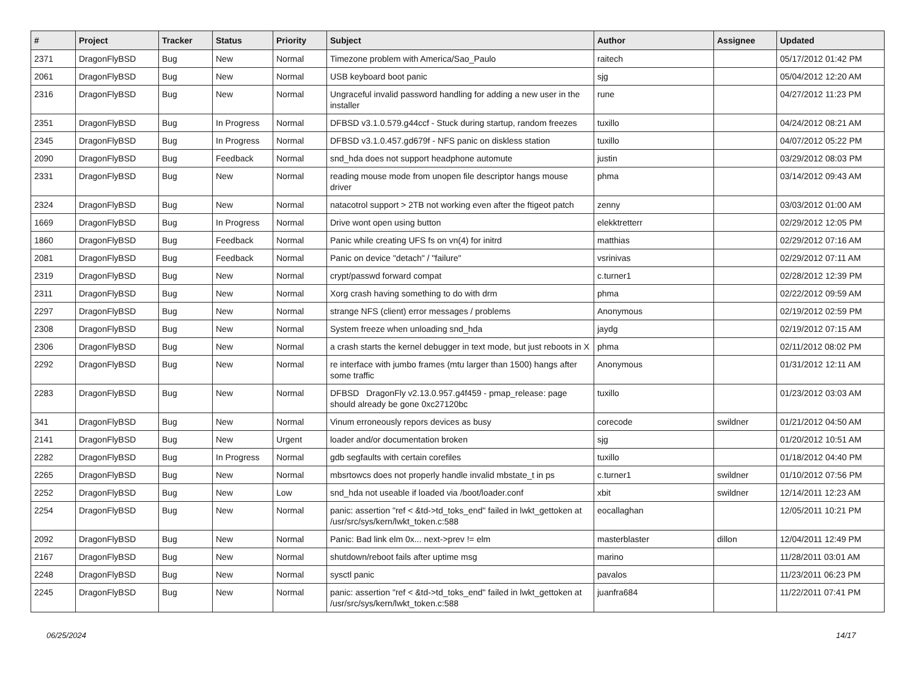| # | Project | Tracker | Status | Priority | Subject | Author | Assignee | Updated |
| --- | --- | --- | --- | --- | --- | --- | --- | --- |
| 2371 | DragonFlyBSD | Bug | New | Normal | Timezone problem with America/Sao_Paulo | raitech | | 05/17/2012 01:42 PM |
| 2061 | DragonFlyBSD | Bug | New | Normal | USB keyboard boot panic | sjg | | 05/04/2012 12:20 AM |
| 2316 | DragonFlyBSD | Bug | New | Normal | Ungraceful invalid password handling for adding a new user in the installer | rune | | 04/27/2012 11:23 PM |
| 2351 | DragonFlyBSD | Bug | In Progress | Normal | DFBSD v3.1.0.579.g44ccf - Stuck during startup, random freezes | tuxillo | | 04/24/2012 08:21 AM |
| 2345 | DragonFlyBSD | Bug | In Progress | Normal | DFBSD v3.1.0.457.gd679f - NFS panic on diskless station | tuxillo | | 04/07/2012 05:22 PM |
| 2090 | DragonFlyBSD | Bug | Feedback | Normal | snd_hda does not support headphone automute | justin | | 03/29/2012 08:03 PM |
| 2331 | DragonFlyBSD | Bug | New | Normal | reading mouse mode from unopen file descriptor hangs mouse driver | phma | | 03/14/2012 09:43 AM |
| 2324 | DragonFlyBSD | Bug | New | Normal | natacotrol support > 2TB not working even after the ftigeot patch | zenny | | 03/03/2012 01:00 AM |
| 1669 | DragonFlyBSD | Bug | In Progress | Normal | Drive wont open using button | elekktretterr | | 02/29/2012 12:05 PM |
| 1860 | DragonFlyBSD | Bug | Feedback | Normal | Panic while creating UFS fs on vn(4) for initrd | matthias | | 02/29/2012 07:16 AM |
| 2081 | DragonFlyBSD | Bug | Feedback | Normal | Panic on device "detach" / "failure" | vsrinivas | | 02/29/2012 07:11 AM |
| 2319 | DragonFlyBSD | Bug | New | Normal | crypt/passwd forward compat | c.turner1 | | 02/28/2012 12:39 PM |
| 2311 | DragonFlyBSD | Bug | New | Normal | Xorg crash having something to do with drm | phma | | 02/22/2012 09:59 AM |
| 2297 | DragonFlyBSD | Bug | New | Normal | strange NFS (client) error messages / problems | Anonymous | | 02/19/2012 02:59 PM |
| 2308 | DragonFlyBSD | Bug | New | Normal | System freeze when unloading snd_hda | jaydg | | 02/19/2012 07:15 AM |
| 2306 | DragonFlyBSD | Bug | New | Normal | a crash starts the kernel debugger in text mode, but just reboots in X | phma | | 02/11/2012 08:02 PM |
| 2292 | DragonFlyBSD | Bug | New | Normal | re interface with jumbo frames (mtu larger than 1500) hangs after some traffic | Anonymous | | 01/31/2012 12:11 AM |
| 2283 | DragonFlyBSD | Bug | New | Normal | DFBSD DragonFly v2.13.0.957.g4f459 - pmap_release: page should already be gone 0xc27120bc | tuxillo | | 01/23/2012 03:03 AM |
| 341 | DragonFlyBSD | Bug | New | Normal | Vinum erroneously repors devices as busy | corecode | swildner | 01/21/2012 04:50 AM |
| 2141 | DragonFlyBSD | Bug | New | Urgent | loader and/or documentation broken | sjg | | 01/20/2012 10:51 AM |
| 2282 | DragonFlyBSD | Bug | In Progress | Normal | gdb segfaults with certain corefiles | tuxillo | | 01/18/2012 04:40 PM |
| 2265 | DragonFlyBSD | Bug | New | Normal | mbsrtowcs does not properly handle invalid mbstate_t in ps | c.turner1 | swildner | 01/10/2012 07:56 PM |
| 2252 | DragonFlyBSD | Bug | New | Low | snd_hda not useable if loaded via /boot/loader.conf | xbit | swildner | 12/14/2011 12:23 AM |
| 2254 | DragonFlyBSD | Bug | New | Normal | panic: assertion "ref < &td->td_toks_end" failed in lwkt_gettoken at /usr/src/sys/kern/lwkt_token.c:588 | eocallaghan | | 12/05/2011 10:21 PM |
| 2092 | DragonFlyBSD | Bug | New | Normal | Panic: Bad link elm 0x... next->prev != elm | masterblaster | dillon | 12/04/2011 12:49 PM |
| 2167 | DragonFlyBSD | Bug | New | Normal | shutdown/reboot fails after uptime msg | marino | | 11/28/2011 03:01 AM |
| 2248 | DragonFlyBSD | Bug | New | Normal | sysctl panic | pavalos | | 11/23/2011 06:23 PM |
| 2245 | DragonFlyBSD | Bug | New | Normal | panic: assertion "ref < &td->td_toks_end" failed in lwkt_gettoken at /usr/src/sys/kern/lwkt_token.c:588 | juanfra684 | | 11/22/2011 07:41 PM |
06/25/2024 14/17